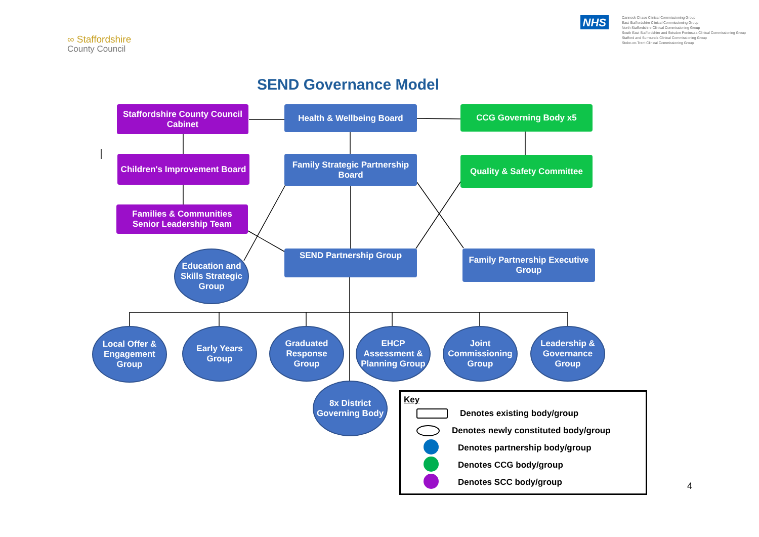∞ Staffordshire
County Council
NHS
Cannock Chase Clinical Commissioning Group
East Staffordshire Clinical Commissioning Group
North Staffordshire Clinical Commissioning Group
South East Staffordshire and Seisdon Peninsula Clinical Commissioning Group
Stafford and Surrounds Clinical Commissioning Group
Stoke-on-Trent Clinical Commissioning Group
SEND Governance Model
Staffordshire County Council Cabinet
Health & Wellbeing Board CCG Governing Body x5
Children's Improvement Board
Family Strategic Partnership Board
Quality & Safety Committee
Families & Communities Senior Leadership Team
Education and Skills Strategic Group
SEND Partnership Group
Family Partnership Executive Group
Local Offer & Engagement Group
Early Years Group
Graduated Response Group
EHCP Assessment & Planning Group
Joint Commissioning Group
Leadership & Governance Group
8x District Governing Body
Key
Denotes existing body/group
Denotes newly constituted body/group
Denotes partnership body/group
Denotes CCG body/group
Denotes SCC body/group
4